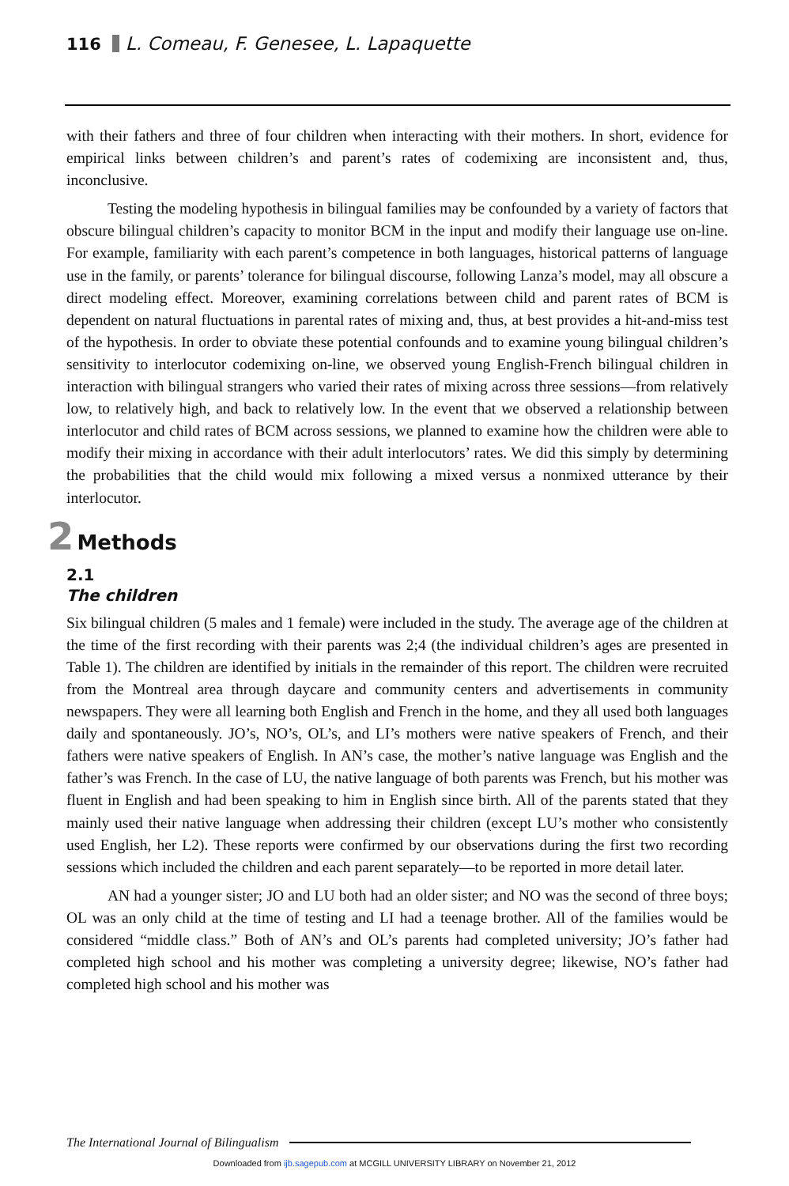116 L. Comeau, F. Genesee, L. Lapaquette
with their fathers and three of four children when interacting with their mothers. In short, evidence for empirical links between children’s and parent’s rates of codemixing are inconsistent and, thus, inconclusive.
Testing the modeling hypothesis in bilingual families may be confounded by a variety of factors that obscure bilingual children’s capacity to monitor BCM in the input and modify their language use on-line. For example, familiarity with each parent’s competence in both languages, historical patterns of language use in the family, or parents’ tolerance for bilingual discourse, following Lanza’s model, may all obscure a direct modeling effect. Moreover, examining correlations between child and parent rates of BCM is dependent on natural fluctuations in parental rates of mixing and, thus, at best provides a hit-and-miss test of the hypothesis. In order to obviate these potential confounds and to examine young bilingual children’s sensitivity to interlocutor codemixing on-line, we observed young English-French bilingual children in interaction with bilingual strangers who varied their rates of mixing across three sessions—from relatively low, to relatively high, and back to relatively low. In the event that we observed a relationship between interlocutor and child rates of BCM across sessions, we planned to examine how the children were able to modify their mixing in accordance with their adult interlocutors’ rates. We did this simply by determining the probabilities that the child would mix following a mixed versus a nonmixed utterance by their interlocutor.
2 Methods
2.1
The children
Six bilingual children (5 males and 1 female) were included in the study. The average age of the children at the time of the first recording with their parents was 2;4 (the individual children’s ages are presented in Table 1). The children are identified by initials in the remainder of this report. The children were recruited from the Montreal area through daycare and community centers and advertisements in community newspapers. They were all learning both English and French in the home, and they all used both languages daily and spontaneously. JO’s, NO’s, OL’s, and LI’s mothers were native speakers of French, and their fathers were native speakers of English. In AN’s case, the mother’s native language was English and the father’s was French. In the case of LU, the native language of both parents was French, but his mother was fluent in English and had been speaking to him in English since birth. All of the parents stated that they mainly used their native language when addressing their children (except LU’s mother who consistently used English, her L2). These reports were confirmed by our observations during the first two recording sessions which included the children and each parent separately—to be reported in more detail later.
AN had a younger sister; JO and LU both had an older sister; and NO was the second of three boys; OL was an only child at the time of testing and LI had a teenage brother. All of the families would be considered “middle class.” Both of AN’s and OL’s parents had completed university; JO’s father had completed high school and his mother was completing a university degree; likewise, NO’s father had completed high school and his mother was
The International Journal of Bilingualism
Downloaded from ijb.sagepub.com at MCGILL UNIVERSITY LIBRARY on November 21, 2012